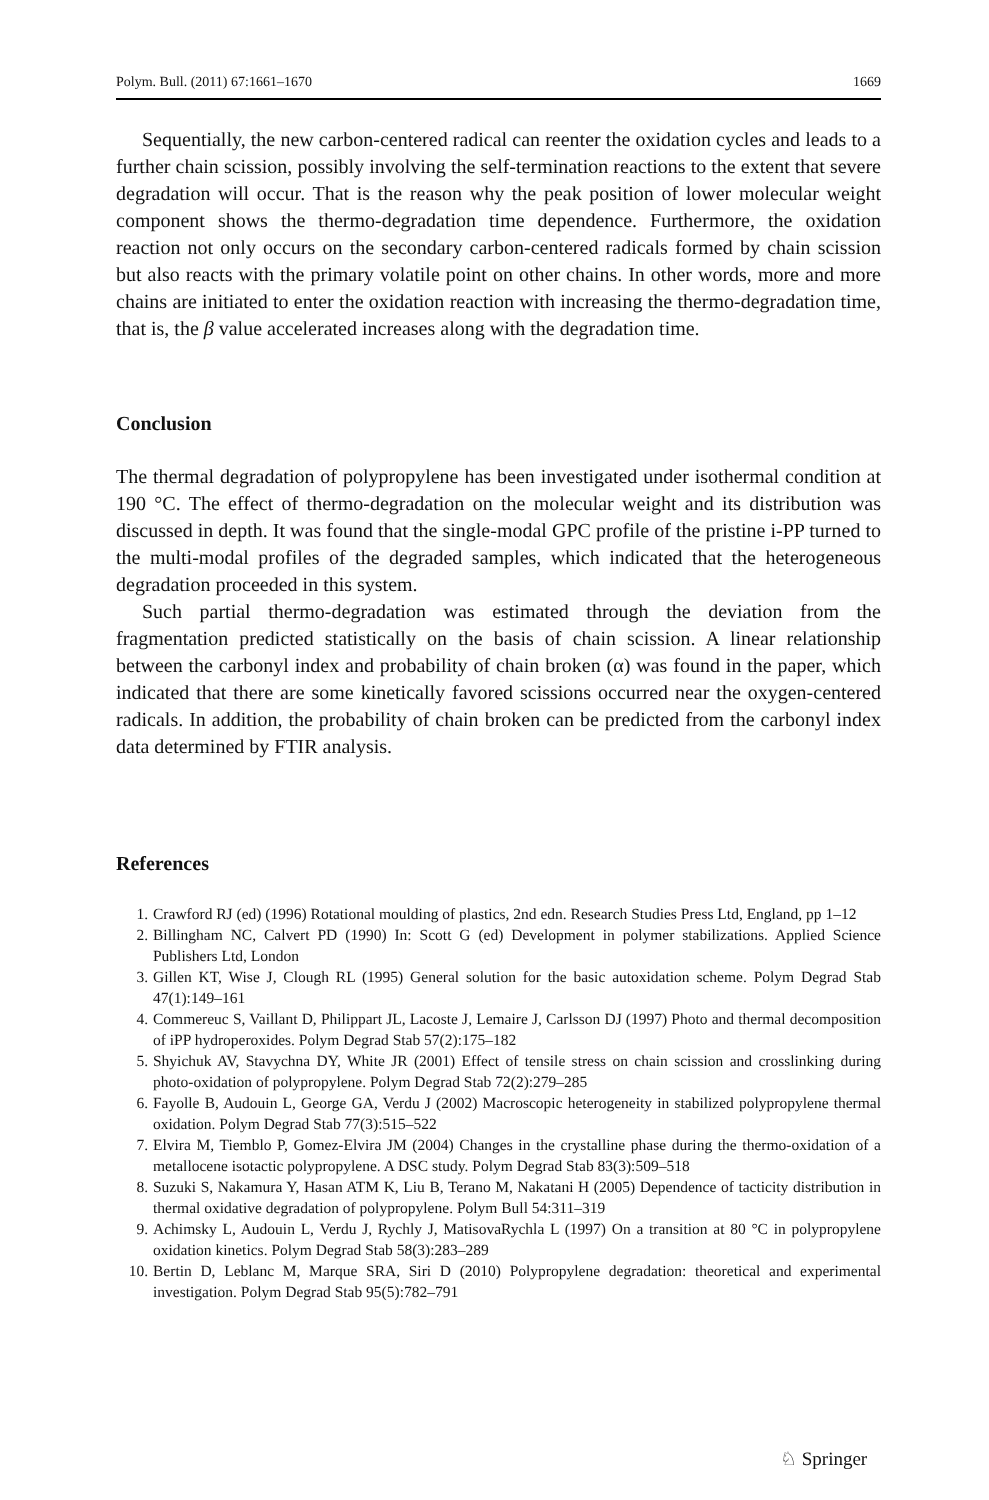Polym. Bull. (2011) 67:1661–1670 1669
Sequentially, the new carbon-centered radical can reenter the oxidation cycles and leads to a further chain scission, possibly involving the self-termination reactions to the extent that severe degradation will occur. That is the reason why the peak position of lower molecular weight component shows the thermo-degradation time dependence. Furthermore, the oxidation reaction not only occurs on the secondary carbon-centered radicals formed by chain scission but also reacts with the primary volatile point on other chains. In other words, more and more chains are initiated to enter the oxidation reaction with increasing the thermo-degradation time, that is, the β value accelerated increases along with the degradation time.
Conclusion
The thermal degradation of polypropylene has been investigated under isothermal condition at 190 °C. The effect of thermo-degradation on the molecular weight and its distribution was discussed in depth. It was found that the single-modal GPC profile of the pristine i-PP turned to the multi-modal profiles of the degraded samples, which indicated that the heterogeneous degradation proceeded in this system.
Such partial thermo-degradation was estimated through the deviation from the fragmentation predicted statistically on the basis of chain scission. A linear relationship between the carbonyl index and probability of chain broken (α) was found in the paper, which indicated that there are some kinetically favored scissions occurred near the oxygen-centered radicals. In addition, the probability of chain broken can be predicted from the carbonyl index data determined by FTIR analysis.
References
1. Crawford RJ (ed) (1996) Rotational moulding of plastics, 2nd edn. Research Studies Press Ltd, England, pp 1–12
2. Billingham NC, Calvert PD (1990) In: Scott G (ed) Development in polymer stabilizations. Applied Science Publishers Ltd, London
3. Gillen KT, Wise J, Clough RL (1995) General solution for the basic autoxidation scheme. Polym Degrad Stab 47(1):149–161
4. Commereuc S, Vaillant D, Philippart JL, Lacoste J, Lemaire J, Carlsson DJ (1997) Photo and thermal decomposition of iPP hydroperoxides. Polym Degrad Stab 57(2):175–182
5. Shyichuk AV, Stavychna DY, White JR (2001) Effect of tensile stress on chain scission and crosslinking during photo-oxidation of polypropylene. Polym Degrad Stab 72(2):279–285
6. Fayolle B, Audouin L, George GA, Verdu J (2002) Macroscopic heterogeneity in stabilized polypropylene thermal oxidation. Polym Degrad Stab 77(3):515–522
7. Elvira M, Tiemblo P, Gomez-Elvira JM (2004) Changes in the crystalline phase during the thermo-oxidation of a metallocene isotactic polypropylene. A DSC study. Polym Degrad Stab 83(3):509–518
8. Suzuki S, Nakamura Y, Hasan ATM K, Liu B, Terano M, Nakatani H (2005) Dependence of tacticity distribution in thermal oxidative degradation of polypropylene. Polym Bull 54:311–319
9. Achimsky L, Audouin L, Verdu J, Rychly J, MatisovaRychla L (1997) On a transition at 80 °C in polypropylene oxidation kinetics. Polym Degrad Stab 58(3):283–289
10. Bertin D, Leblanc M, Marque SRA, Siri D (2010) Polypropylene degradation: theoretical and experimental investigation. Polym Degrad Stab 95(5):782–791
♘ Springer